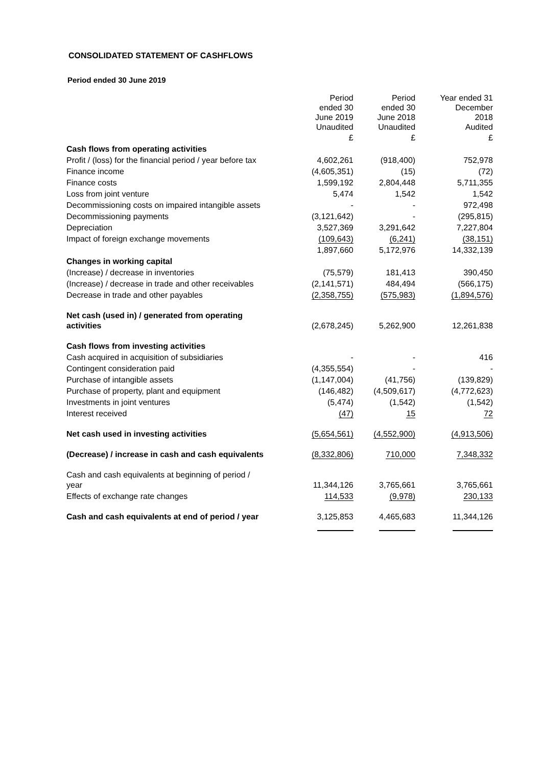CONSOLIDATED STATEMENT OF CASHFLOWS
Period ended 30 June 2019
| | Period ended 30 June 2019 Unaudited | Period ended 30 June 2018 Unaudited | Year ended 31 December 2018 Audited |
| --- | --- | --- | --- |
| | £ | £ | £ |
| Cash flows from operating activities | | | |
| Profit / (loss) for the financial period / year before tax | 4,602,261 | (918,400) | 752,978 |
| Finance income | (4,605,351) | (15) | (72) |
| Finance costs | 1,599,192 | 2,804,448 | 5,711,355 |
| Loss from joint venture | 5,474 | 1,542 | 1,542 |
| Decommissioning costs on impaired intangible assets | - | - | 972,498 |
| Decommissioning payments | (3,121,642) | - | (295,815) |
| Depreciation | 3,527,369 | 3,291,642 | 7,227,804 |
| Impact of foreign exchange movements | (109,643) | (6,241) | (38,151) |
| | 1,897,660 | 5,172,976 | 14,332,139 |
| Changes in working capital | | | |
| (Increase) / decrease in inventories | (75,579) | 181,413 | 390,450 |
| (Increase) / decrease in trade and other receivables | (2,141,571) | 484,494 | (566,175) |
| Decrease in trade and other payables | (2,358,755) | (575,983) | (1,894,576) |
| Net cash (used in) / generated from operating activities | (2,678,245) | 5,262,900 | 12,261,838 |
| Cash flows from investing activities | | | |
| Cash acquired in acquisition of subsidiaries | - | - | 416 |
| Contingent consideration paid | (4,355,554) | - | - |
| Purchase of intangible assets | (1,147,004) | (41,756) | (139,829) |
| Purchase of property, plant and equipment | (146,482) | (4,509,617) | (4,772,623) |
| Investments in joint ventures | (5,474) | (1,542) | (1,542) |
| Interest received | (47) | 15 | 72 |
| Net cash used in investing activities | (5,654,561) | (4,552,900) | (4,913,506) |
| (Decrease) / increase in cash and cash equivalents | (8,332,806) | 710,000 | 7,348,332 |
| Cash and cash equivalents at beginning of period / year | 11,344,126 | 3,765,661 | 3,765,661 |
| Effects of exchange rate changes | 114,533 | (9,978) | 230,133 |
| Cash and cash equivalents at end of period / year | 3,125,853 | 4,465,683 | 11,344,126 |